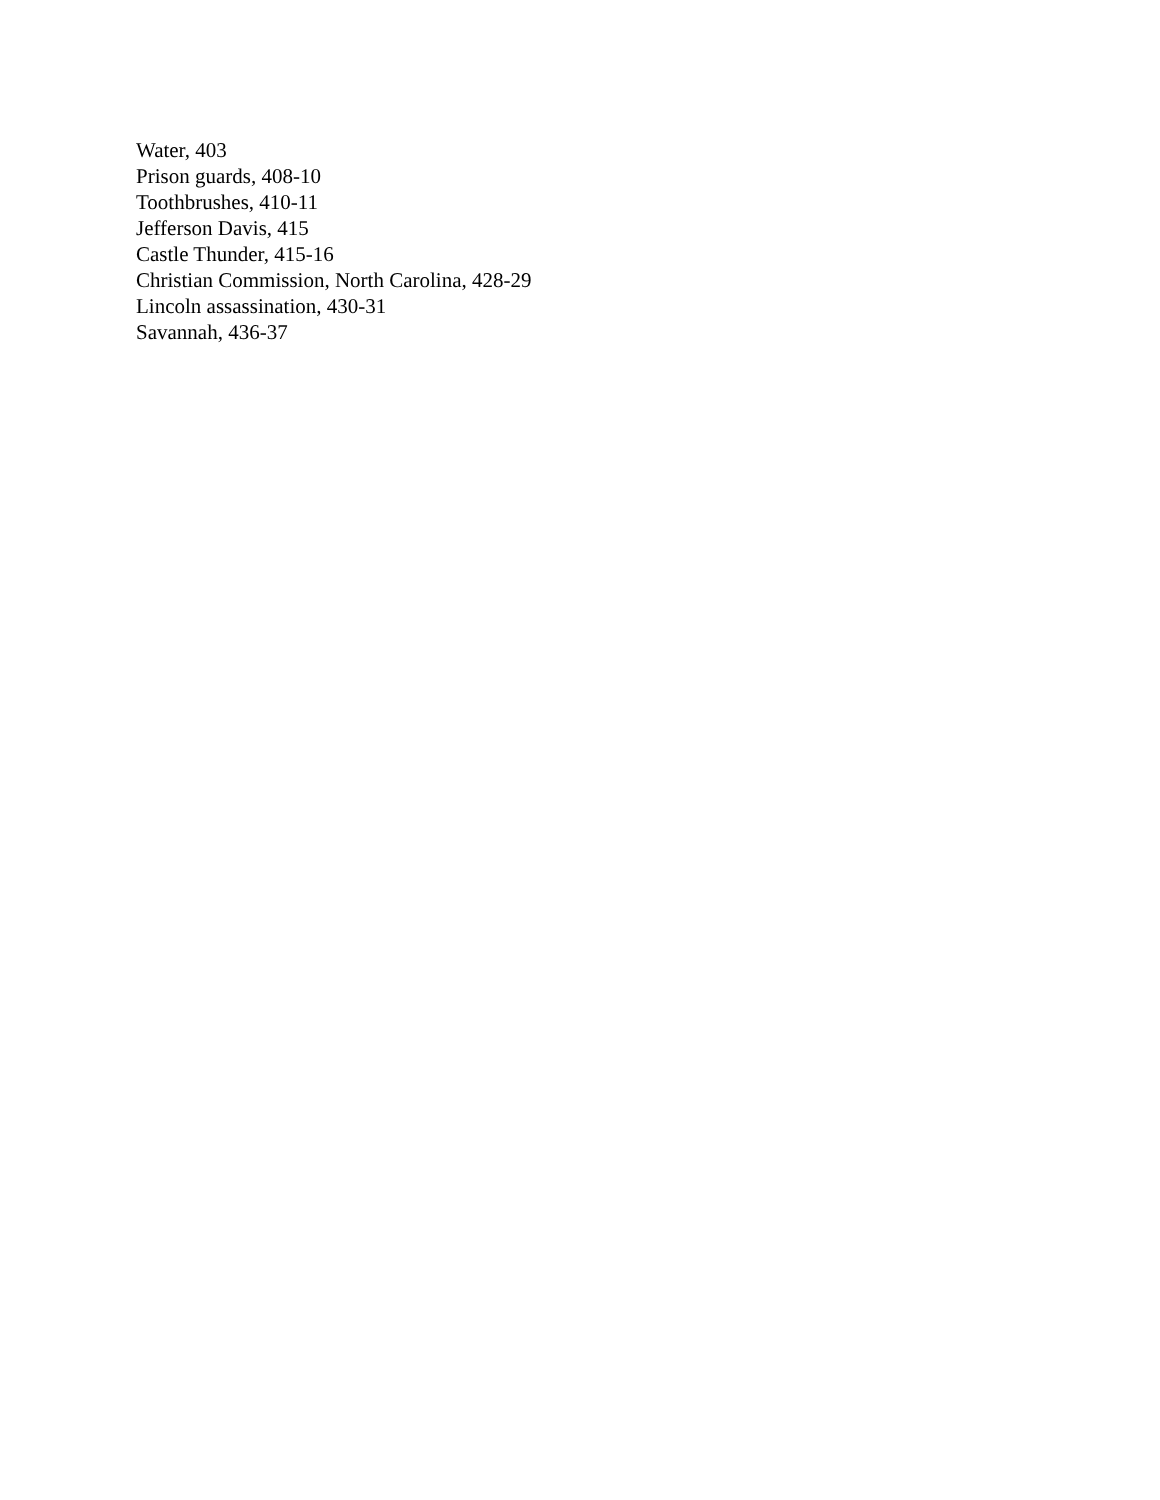Water, 403
Prison guards, 408-10
Toothbrushes, 410-11
Jefferson Davis, 415
Castle Thunder, 415-16
Christian Commission, North Carolina, 428-29
Lincoln assassination, 430-31
Savannah, 436-37